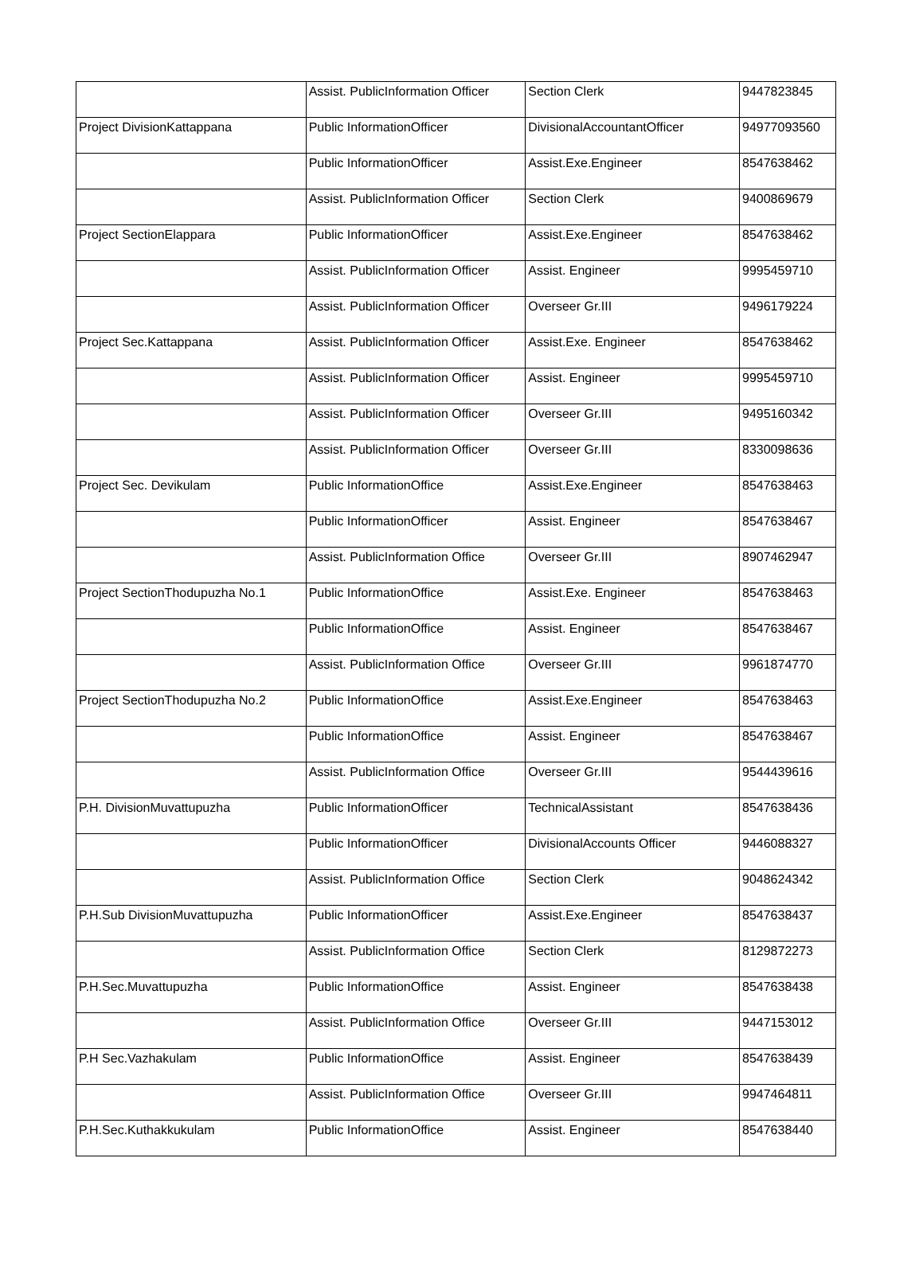| | Assist. PublicInformation Officer | Section Clerk | 9447823845 |
| Project DivisionKattappana | Public InformationOfficer | DivisionalAccountantOfficer | 94977093560 |
| | Public InformationOfficer | Assist.Exe.Engineer | 8547638462 |
| | Assist. PublicInformation Officer | Section Clerk | 9400869679 |
| Project SectionElappara | Public InformationOfficer | Assist.Exe.Engineer | 8547638462 |
| | Assist. PublicInformation Officer | Assist. Engineer | 9995459710 |
| | Assist. PublicInformation Officer | Overseer Gr.III | 9496179224 |
| Project Sec.Kattappana | Assist. PublicInformation Officer | Assist.Exe. Engineer | 8547638462 |
| | Assist. PublicInformation Officer | Assist. Engineer | 9995459710 |
| | Assist. PublicInformation Officer | Overseer Gr.III | 9495160342 |
| | Assist. PublicInformation Officer | Overseer Gr.III | 8330098636 |
| Project Sec. Devikulam | Public InformationOffice | Assist.Exe.Engineer | 8547638463 |
| | Public InformationOfficer | Assist. Engineer | 8547638467 |
| | Assist. PublicInformation Office | Overseer Gr.III | 8907462947 |
| Project SectionThodupuzha No.1 | Public InformationOffice | Assist.Exe. Engineer | 8547638463 |
| | Public InformationOffice | Assist. Engineer | 8547638467 |
| | Assist. PublicInformation Office | Overseer Gr.III | 9961874770 |
| Project SectionThodupuzha No.2 | Public InformationOffice | Assist.Exe.Engineer | 8547638463 |
| | Public InformationOffice | Assist. Engineer | 8547638467 |
| | Assist. PublicInformation Office | Overseer Gr.III | 9544439616 |
| P.H. DivisionMuvattupuzha | Public InformationOfficer | TechnicalAssistant | 8547638436 |
| | Public InformationOfficer | DivisionalAccounts Officer | 9446088327 |
| | Assist. PublicInformation Office | Section Clerk | 9048624342 |
| P.H.Sub DivisionMuvattupuzha | Public InformationOfficer | Assist.Exe.Engineer | 8547638437 |
| | Assist. PublicInformation Office | Section Clerk | 8129872273 |
| P.H.Sec.Muvattupuzha | Public InformationOffice | Assist. Engineer | 8547638438 |
| | Assist. PublicInformation Office | Overseer Gr.III | 9447153012 |
| P.H Sec.Vazhakulam | Public InformationOffice | Assist. Engineer | 8547638439 |
| | Assist. PublicInformation Office | Overseer Gr.III | 9947464811 |
| P.H.Sec.Kuthakkukulam | Public InformationOffice | Assist. Engineer | 8547638440 |